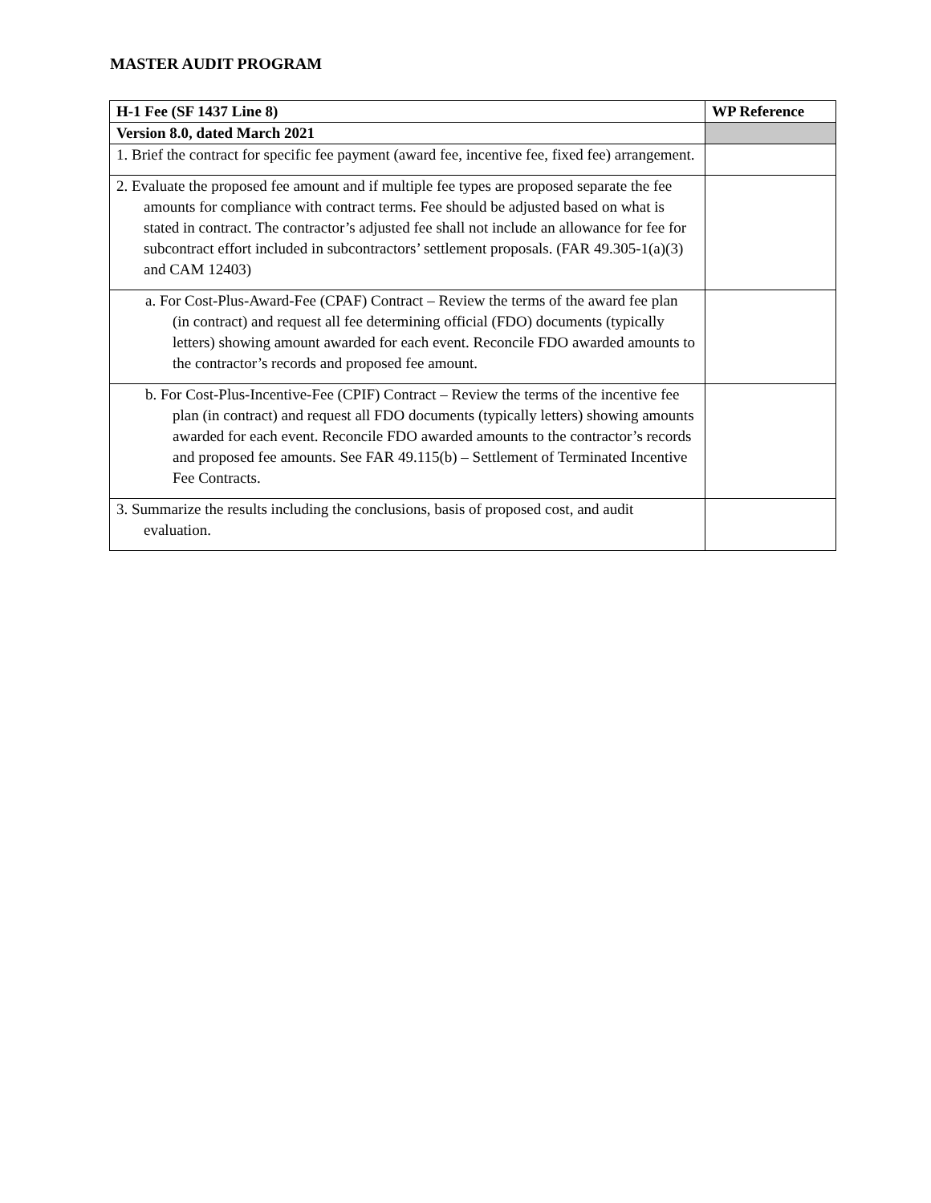MASTER AUDIT PROGRAM
| H-1 Fee (SF 1437 Line 8) | WP Reference |
| --- | --- |
| Version 8.0, dated March 2021 | |
| 1. Brief the contract for specific fee payment (award fee, incentive fee, fixed fee) arrangement. | |
| 2. Evaluate the proposed fee amount and if multiple fee types are proposed separate the fee amounts for compliance with contract terms. Fee should be adjusted based on what is stated in contract. The contractor’s adjusted fee shall not include an allowance for fee for subcontract effort included in subcontractors’ settlement proposals. (FAR 49.305-1(a)(3) and CAM 12403) | |
| a. For Cost-Plus-Award-Fee (CPAF) Contract – Review the terms of the award fee plan (in contract) and request all fee determining official (FDO) documents (typically letters) showing amount awarded for each event. Reconcile FDO awarded amounts to the contractor’s records and proposed fee amount. | |
| b. For Cost-Plus-Incentive-Fee (CPIF) Contract – Review the terms of the incentive fee plan (in contract) and request all FDO documents (typically letters) showing amounts awarded for each event. Reconcile FDO awarded amounts to the contractor’s records and proposed fee amounts. See FAR 49.115(b) – Settlement of Terminated Incentive Fee Contracts. | |
| 3. Summarize the results including the conclusions, basis of proposed cost, and audit evaluation. | |